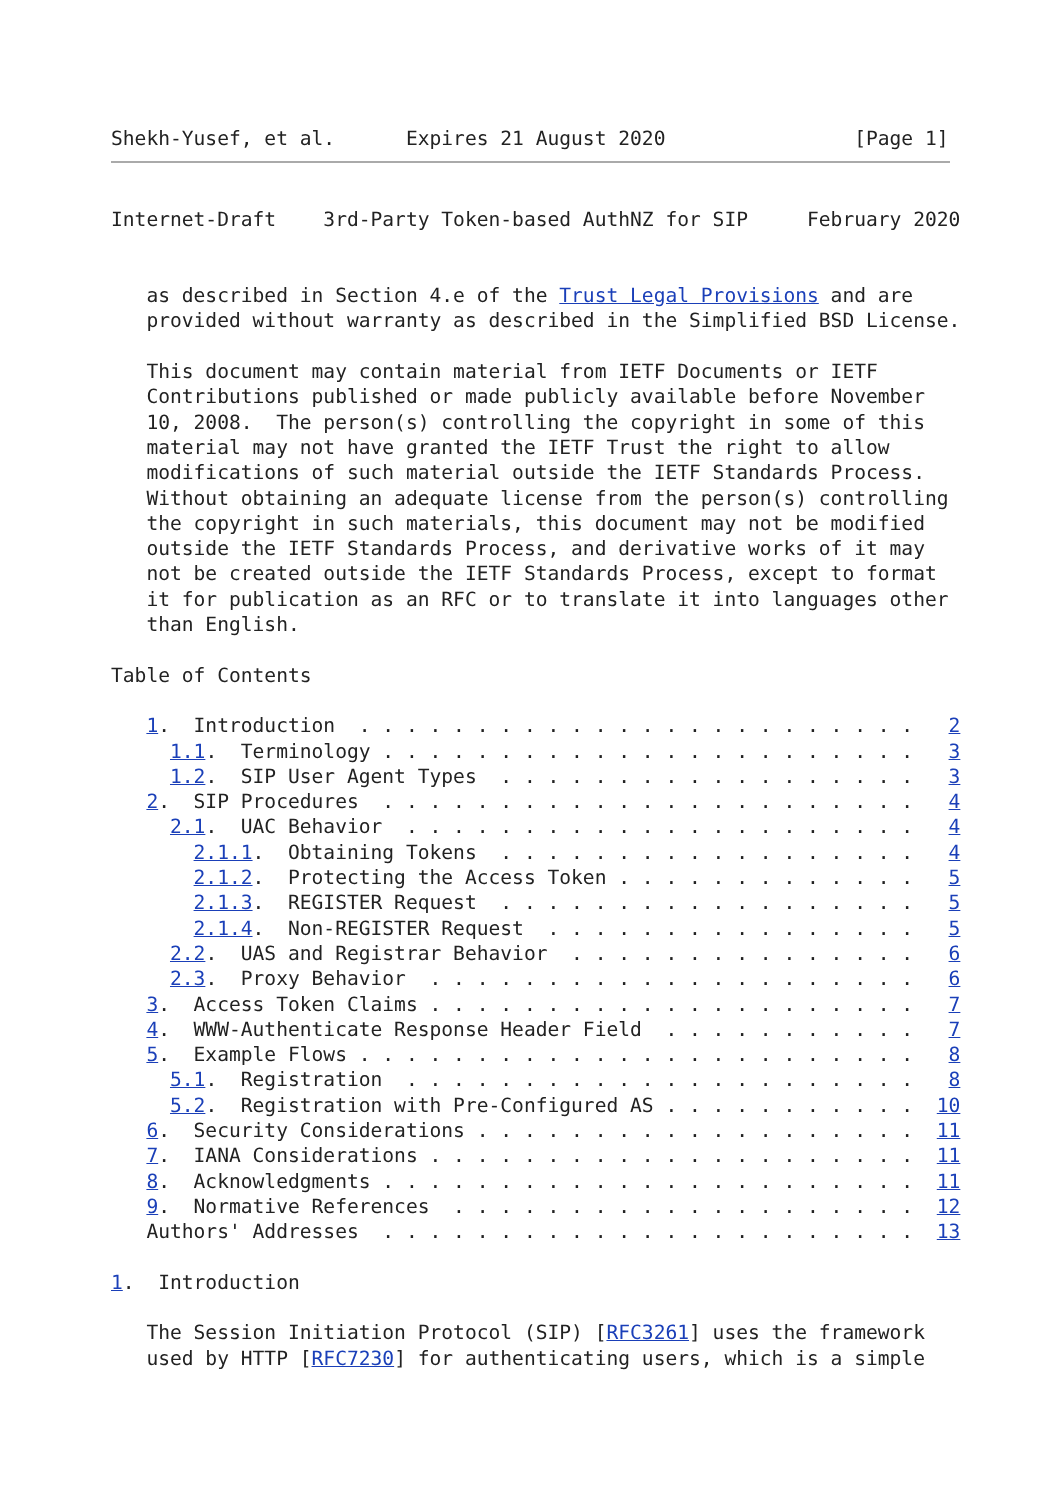Shekh-Yusef, et al.      Expires 21 August 2020                [Page 1]
Internet-Draft    3rd-Party Token-based AuthNZ for SIP     February 2020


   as described in Section 4.e of the Trust Legal Provisions and are
   provided without warranty as described in the Simplified BSD License.

   This document may contain material from IETF Documents or IETF
   Contributions published or made publicly available before November
   10, 2008.  The person(s) controlling the copyright in some of this
   material may not have granted the IETF Trust the right to allow
   modifications of such material outside the IETF Standards Process.
   Without obtaining an adequate license from the person(s) controlling
   the copyright in such materials, this document may not be modified
   outside the IETF Standards Process, and derivative works of it may
   not be created outside the IETF Standards Process, except to format
   it for publication as an RFC or to translate it into languages other
   than English.

Table of Contents

   1.  Introduction  . . . . . . . . . . . . . . . . . . . . . . . .   2
     1.1.  Terminology . . . . . . . . . . . . . . . . . . . . . . .   3
     1.2.  SIP User Agent Types  . . . . . . . . . . . . . . . . . .   3
   2.  SIP Procedures  . . . . . . . . . . . . . . . . . . . . . . .   4
     2.1.  UAC Behavior  . . . . . . . . . . . . . . . . . . . . . .   4
       2.1.1.  Obtaining Tokens  . . . . . . . . . . . . . . . . . .   4
       2.1.2.  Protecting the Access Token . . . . . . . . . . . . .   5
       2.1.3.  REGISTER Request  . . . . . . . . . . . . . . . . . .   5
       2.1.4.  Non-REGISTER Request  . . . . . . . . . . . . . . . .   5
     2.2.  UAS and Registrar Behavior  . . . . . . . . . . . . . . .   6
     2.3.  Proxy Behavior  . . . . . . . . . . . . . . . . . . . . .   6
   3.  Access Token Claims . . . . . . . . . . . . . . . . . . . . .   7
   4.  WWW-Authenticate Response Header Field  . . . . . . . . . . .   7
   5.  Example Flows . . . . . . . . . . . . . . . . . . . . . . . .   8
     5.1.  Registration  . . . . . . . . . . . . . . . . . . . . . .   8
     5.2.  Registration with Pre-Configured AS . . . . . . . . . . .  10
   6.  Security Considerations . . . . . . . . . . . . . . . . . . .  11
   7.  IANA Considerations . . . . . . . . . . . . . . . . . . . . .  11
   8.  Acknowledgments . . . . . . . . . . . . . . . . . . . . . . .  11
   9.  Normative References  . . . . . . . . . . . . . . . . . . . .  12
   Authors' Addresses  . . . . . . . . . . . . . . . . . . . . . . .  13

1.  Introduction

   The Session Initiation Protocol (SIP) [RFC3261] uses the framework
   used by HTTP [RFC7230] for authenticating users, which is a simple